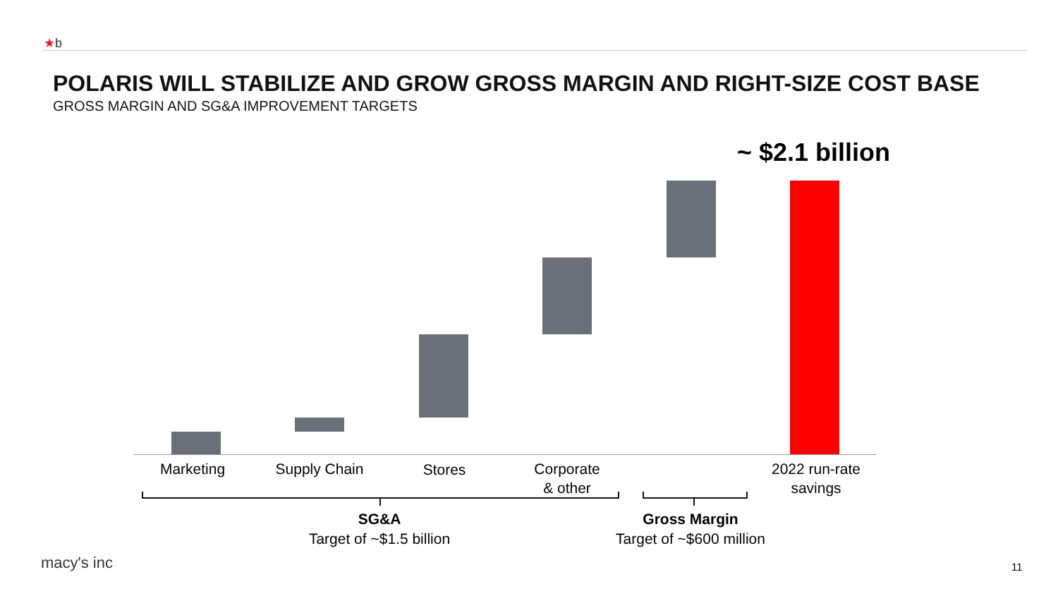★b
POLARIS WILL STABILIZE AND GROW GROSS MARGIN AND RIGHT-SIZE COST BASE
GROSS MARGIN AND SG&A IMPROVEMENT TARGETS
~ $2.1 billion
Marketing Supply Chain Stores
Corporate
& other
2022 run-rate
savings
SG&A
Target of ~$1.5 billion
Gross Margin
Target of ~$600 million
macy's inc 11